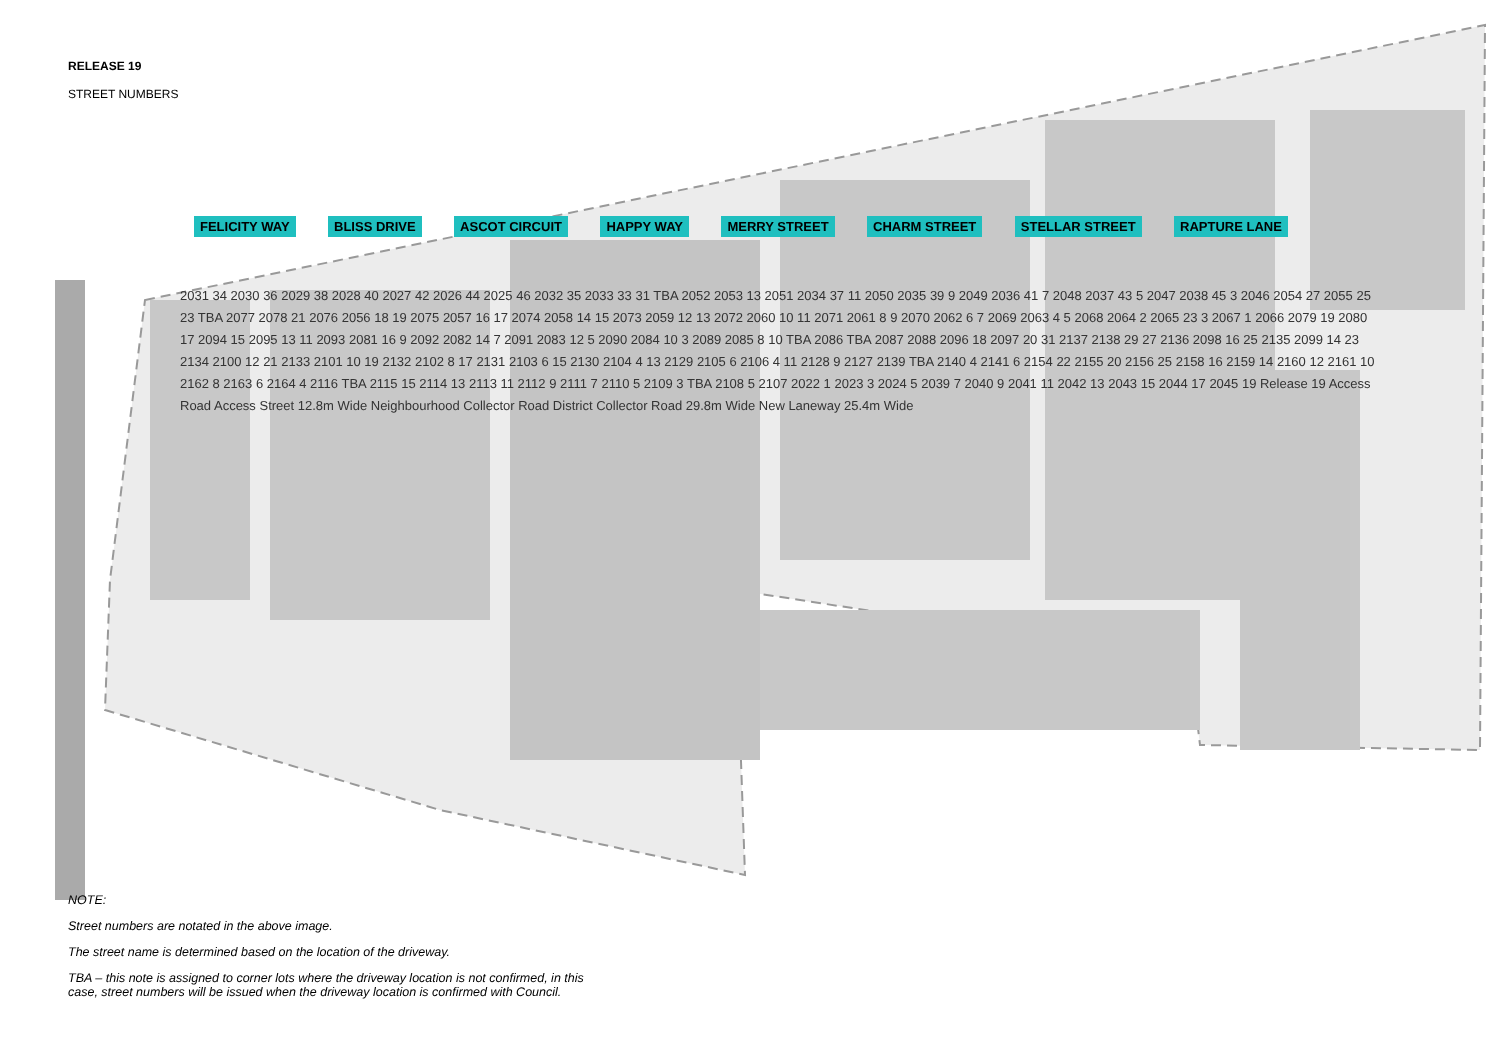RELEASE 19
STREET NUMBERS
FELICITY WAY BLISS DRIVE ASCOT CIRCUIT HAPPY WAY MERRY STREET CHARM STREET STELLAR STREET RAPTURE LANE
2031 34 2030 36 2029 38 2028 40 2027 42 2026 44 2025 46 2032 35 2033 33 31 TBA 2052 2053 13 2051 2034 37 11 2050 2035 39 9 2049 2036 41 7 2048 2037 43 5 2047 2038 45 3 2046 2054 27 2055 25 23 TBA 2077 2078 21 2076 2056 18 19 2075 2057 16 17 2074 2058 14 15 2073 2059 12 13 2072 2060 10 11 2071 2061 8 9 2070 2062 6 7 2069 2063 4 5 2068 2064 2 2065 23 3 2067 1 2066 2079 19 2080 17 2094 15 2095 13 11 2093 2081 16 9 2092 2082 14 7 2091 2083 12 5 2090 2084 10 3 2089 2085 8 10 TBA 2086 TBA 2087 2088 2096 18 2097 20 31 2137 2138 29 27 2136 2098 16 25 2135 2099 14 23 2134 2100 12 21 2133 2101 10 19 2132 2102 8 17 2131 2103 6 15 2130 2104 4 13 2129 2105 6 2106 4 11 2128 9 2127 2139 TBA 2140 4 2141 6 2154 22 2155 20 2156 25 2158 16 2159 14 2160 12 2161 10 2162 8 2163 6 2164 4 2116 TBA 2115 15 2114 13 2113 11 2112 9 2111 7 2110 5 2109 3 TBA 2108 5 2107 2022 1 2023 3 2024 5 2039 7 2040 9 2041 11 2042 13 2043 15 2044 17 2045 19 Release 19 Access Road Access Street 12.8m Wide Neighbourhood Collector Road District Collector Road 29.8m Wide New Laneway 25.4m Wide
NOTE:
Street numbers are notated in the above image.
The street name is determined based on the location of the driveway.
TBA – this note is assigned to corner lots where the driveway location is not confirmed, in this case, street numbers will be issued when the driveway location is confirmed with Council.